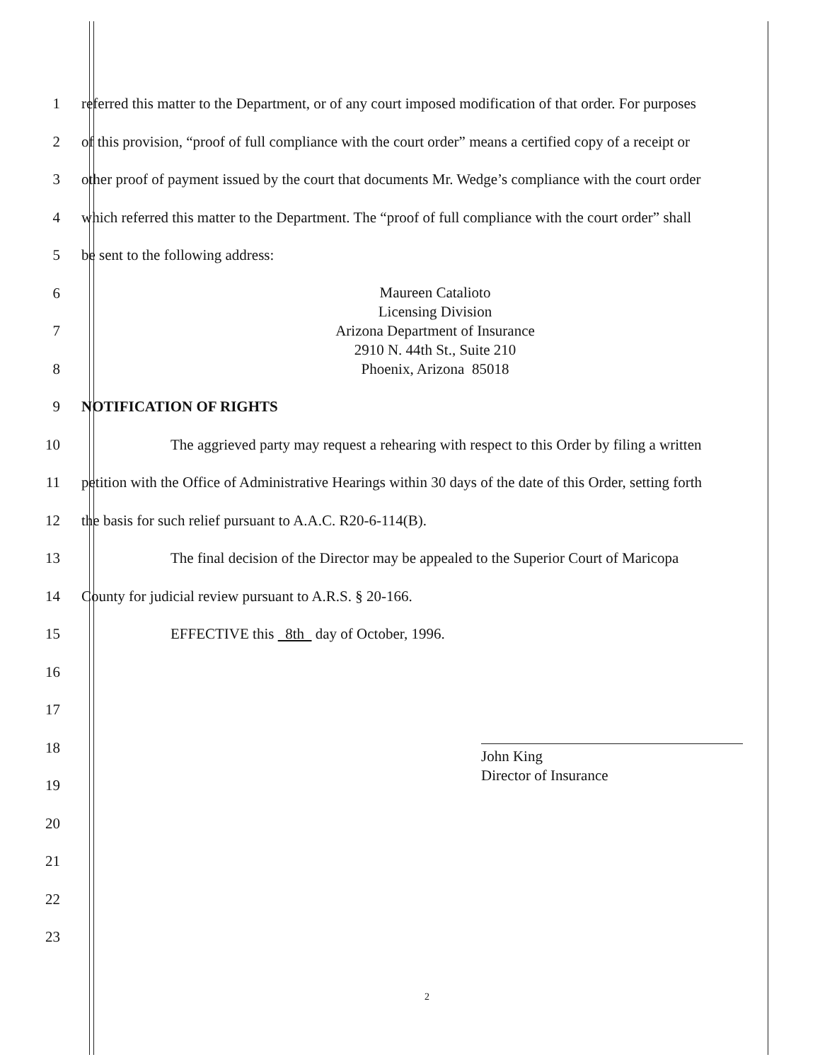1 referred this matter to the Department, or of any court imposed modification of that order. For purposes
2 of this provision, “proof of full compliance with the court order” means a certified copy of a receipt or
3 other proof of payment issued by the court that documents Mr. Wedge’s compliance with the court order
4 which referred this matter to the Department. The “proof of full compliance with the court order” shall
5 be sent to the following address:
6
7
8
9 NOTIFICATION OF RIGHTS
10       The aggrieved party may request a rehearing with respect to this Order by filing a written
11 petition with the Office of Administrative Hearings within 30 days of the date of this Order, setting forth
12 the basis for such relief pursuant to A.A.C. R20-6-114(B).
13       The final decision of the Director may be appealed to the Superior Court of Maricopa
14 County for judicial review pursuant to A.R.S. § 20-166.
15       EFFECTIVE this 8th day of October, 1996.
16
17
18
19
20
21
22
23
Maureen Catalioto
Licensing Division
Arizona Department of Insurance
2910 N. 44th St., Suite 210
Phoenix, Arizona 85018
John King
Director of Insurance
2